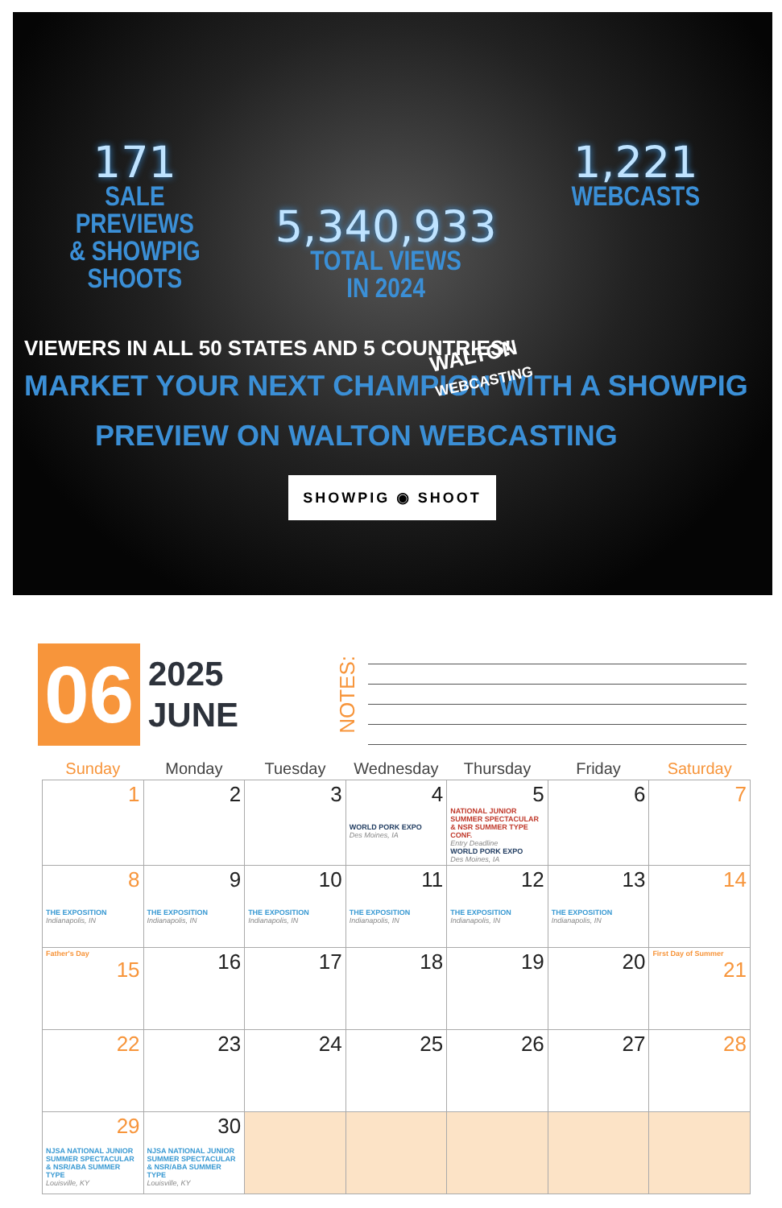171
SALE
PREVIEWS
& SHOWPIG
SHOOTS
5,340,933
TOTAL VIEWS
IN 2024
1,221
WEBCASTS
WALTON
WEBCASTING
VIEWERS IN ALL 50 STATES AND 5 COUNTRIES!
MARKET YOUR NEXT CHAMPION WITH A SHOWPIG
PREVIEW ON WALTON WEBCASTING
SHOWPIG ◉ SHOOT
06
2025
JUNE
NOTES:
| Sunday | Monday | Tuesday | Wednesday | Thursday | Friday | Saturday |
| --- | --- | --- | --- | --- | --- | --- |
| 1 | 2 | 3 | 4 WORLD PORK EXPO Des Moines, IA | 5 NATIONAL JUNIOR SUMMER SPECTACULAR & NSR SUMMER TYPE CONF. Entry Deadline WORLD PORK EXPO Des Moines, IA | 6 | 7 |
| 8 THE EXPOSITION Indianapolis, IN | 9 THE EXPOSITION Indianapolis, IN | 10 THE EXPOSITION Indianapolis, IN | 11 THE EXPOSITION Indianapolis, IN | 12 THE EXPOSITION Indianapolis, IN | 13 THE EXPOSITION Indianapolis, IN | 14 |
| Father's Day 15 | 16 | 17 | 18 | 19 | 20 | First Day of Summer 21 |
| 22 | 23 | 24 | 25 | 26 | 27 | 28 |
| 29 NJSA NATIONAL JUNIOR SUMMER SPECTACULAR & NSR/ABA SUMMER TYPE Louisville, KY | 30 NJSA NATIONAL JUNIOR SUMMER SPECTACULAR & NSR/ABA SUMMER TYPE Louisville, KY | | | | | |